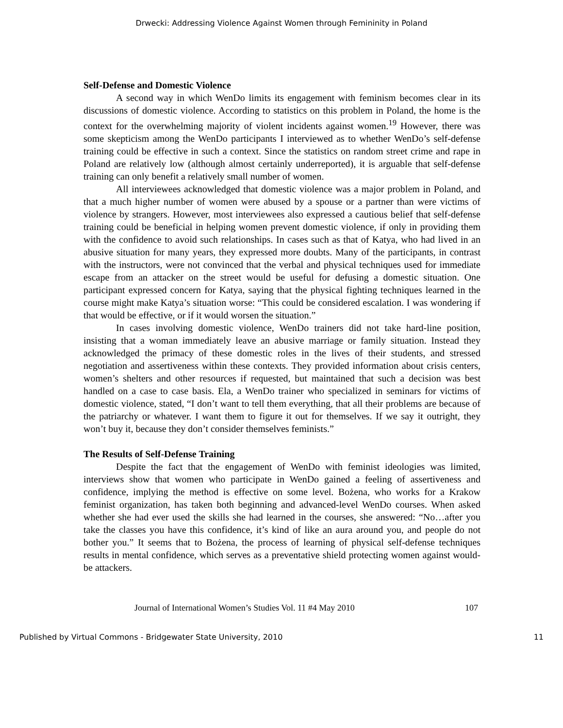Drwecki: Addressing Violence Against Women through Femininity in Poland
Self-Defense and Domestic Violence
A second way in which WenDo limits its engagement with feminism becomes clear in its discussions of domestic violence. According to statistics on this problem in Poland, the home is the context for the overwhelming majority of violent incidents against women.<sup>19</sup> However, there was some skepticism among the WenDo participants I interviewed as to whether WenDo’s self-defense training could be effective in such a context. Since the statistics on random street crime and rape in Poland are relatively low (although almost certainly underreported), it is arguable that self-defense training can only benefit a relatively small number of women.
All interviewees acknowledged that domestic violence was a major problem in Poland, and that a much higher number of women were abused by a spouse or a partner than were victims of violence by strangers. However, most interviewees also expressed a cautious belief that self-defense training could be beneficial in helping women prevent domestic violence, if only in providing them with the confidence to avoid such relationships. In cases such as that of Katya, who had lived in an abusive situation for many years, they expressed more doubts. Many of the participants, in contrast with the instructors, were not convinced that the verbal and physical techniques used for immediate escape from an attacker on the street would be useful for defusing a domestic situation. One participant expressed concern for Katya, saying that the physical fighting techniques learned in the course might make Katya’s situation worse: “This could be considered escalation. I was wondering if that would be effective, or if it would worsen the situation.”
In cases involving domestic violence, WenDo trainers did not take hard-line position, insisting that a woman immediately leave an abusive marriage or family situation. Instead they acknowledged the primacy of these domestic roles in the lives of their students, and stressed negotiation and assertiveness within these contexts. They provided information about crisis centers, women’s shelters and other resources if requested, but maintained that such a decision was best handled on a case to case basis. Ela, a WenDo trainer who specialized in seminars for victims of domestic violence, stated, “I don’t want to tell them everything, that all their problems are because of the patriarchy or whatever. I want them to figure it out for themselves. If we say it outright, they won’t buy it, because they don’t consider themselves feminists.”
The Results of Self-Defense Training
Despite the fact that the engagement of WenDo with feminist ideologies was limited, interviews show that women who participate in WenDo gained a feeling of assertiveness and confidence, implying the method is effective on some level. Bożena, who works for a Krakow feminist organization, has taken both beginning and advanced-level WenDo courses. When asked whether she had ever used the skills she had learned in the courses, she answered: “No…after you take the classes you have this confidence, it’s kind of like an aura around you, and people do not bother you.” It seems that to Bożena, the process of learning of physical self-defense techniques results in mental confidence, which serves as a preventative shield protecting women against would-be attackers.
Journal of International Women’s Studies Vol. 11 #4 May 2010 107
Published by Virtual Commons - Bridgewater State University, 2010 11